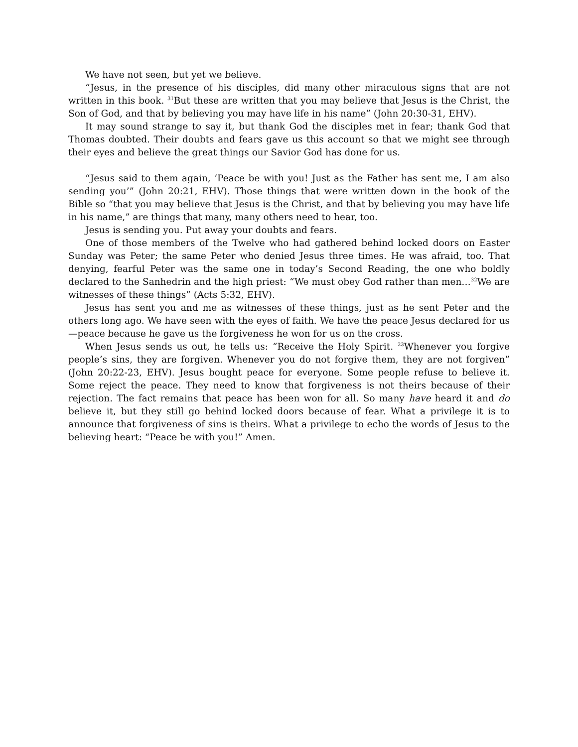We have not seen, but yet we believe.
“Jesus, in the presence of his disciples, did many other miraculous signs that are not written in this book. <sup>31</sup>But these are written that you may believe that Jesus is the Christ, the Son of God, and that by believing you may have life in his name” (John 20:30-31, EHV).
It may sound strange to say it, but thank God the disciples met in fear; thank God that Thomas doubted. Their doubts and fears gave us this account so that we might see through their eyes and believe the great things our Savior God has done for us.
“Jesus said to them again, ‘Peace be with you! Just as the Father has sent me, I am also sending you’” (John 20:21, EHV). Those things that were written down in the book of the Bible so “that you may believe that Jesus is the Christ, and that by believing you may have life in his name,” are things that many, many others need to hear, too.
Jesus is sending you. Put away your doubts and fears.
One of those members of the Twelve who had gathered behind locked doors on Easter Sunday was Peter; the same Peter who denied Jesus three times. He was afraid, too. That denying, fearful Peter was the same one in today’s Second Reading, the one who boldly declared to the Sanhedrin and the high priest: “We must obey God rather than men…<sup>32</sup>We are witnesses of these things” (Acts 5:32, EHV).
Jesus has sent you and me as witnesses of these things, just as he sent Peter and the others long ago. We have seen with the eyes of faith. We have the peace Jesus declared for us—peace because he gave us the forgiveness he won for us on the cross.
When Jesus sends us out, he tells us: “Receive the Holy Spirit. <sup>23</sup>Whenever you forgive people’s sins, they are forgiven. Whenever you do not forgive them, they are not forgiven” (John 20:22-23, EHV). Jesus bought peace for everyone. Some people refuse to believe it. Some reject the peace. They need to know that forgiveness is not theirs because of their rejection. The fact remains that peace has been won for all. So many have heard it and do believe it, but they still go behind locked doors because of fear. What a privilege it is to announce that forgiveness of sins is theirs. What a privilege to echo the words of Jesus to the believing heart: “Peace be with you!” Amen.